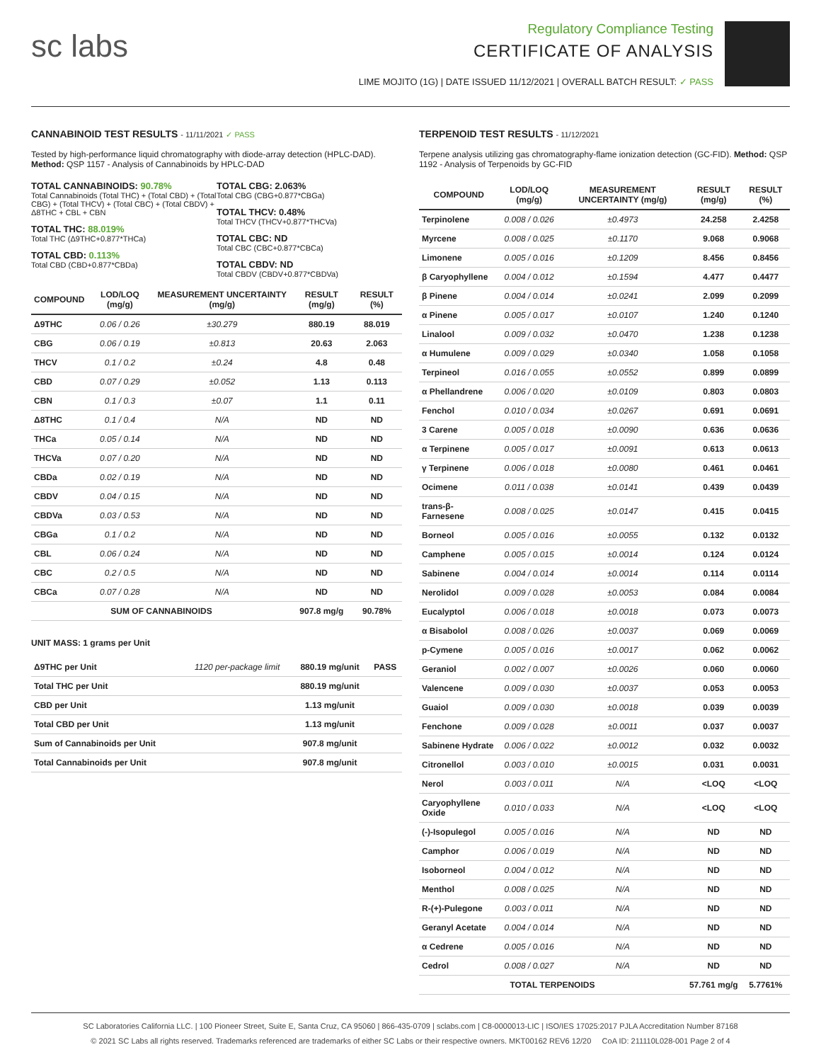sc labs
Regulatory Compliance Testing
CERTIFICATE OF ANALYSIS
LIME MOJITO (1G) | DATE ISSUED 11/12/2021 | OVERALL BATCH RESULT: ✓ PASS
CANNABINOID TEST RESULTS - 11/11/2021 ✓ PASS
Tested by high-performance liquid chromatography with diode-array detection (HPLC-DAD). Method: QSP 1157 - Analysis of Cannabinoids by HPLC-DAD
TOTAL CANNABINOIDS: 90.78%
Total Cannabinoids (Total THC) + (Total CBD) + (Total CBG) + (Total THCV) + (Total CBC) + (Total CBDV) + Δ8THC + CBL + CBN
TOTAL THC: 88.019%
Total THC (Δ9THC+0.877*THCa)
TOTAL CBD: 0.113%
Total CBD (CBD+0.877*CBDa)
TOTAL CBG: 2.063%
Total CBG (CBG+0.877*CBGa)
TOTAL THCV: 0.48%
Total THCV (THCV+0.877*THCVa)
TOTAL CBC: ND
Total CBC (CBC+0.877*CBCa)
TOTAL CBDV: ND
Total CBDV (CBDV+0.877*CBDVa)
| COMPOUND | LOD/LOQ (mg/g) | MEASUREMENT UNCERTAINTY (mg/g) | RESULT (mg/g) | RESULT (%) |
| --- | --- | --- | --- | --- |
| Δ9THC | 0.06 / 0.26 | ±30.279 | 880.19 | 88.019 |
| CBG | 0.06 / 0.19 | ±0.813 | 20.63 | 2.063 |
| THCV | 0.1 / 0.2 | ±0.24 | 4.8 | 0.48 |
| CBD | 0.07 / 0.29 | ±0.052 | 1.13 | 0.113 |
| CBN | 0.1 / 0.3 | ±0.07 | 1.1 | 0.11 |
| Δ8THC | 0.1 / 0.4 | N/A | ND | ND |
| THCa | 0.05 / 0.14 | N/A | ND | ND |
| THCVa | 0.07 / 0.20 | N/A | ND | ND |
| CBDa | 0.02 / 0.19 | N/A | ND | ND |
| CBDV | 0.04 / 0.15 | N/A | ND | ND |
| CBDVa | 0.03 / 0.53 | N/A | ND | ND |
| CBGa | 0.1 / 0.2 | N/A | ND | ND |
| CBL | 0.06 / 0.24 | N/A | ND | ND |
| CBC | 0.2 / 0.5 | N/A | ND | ND |
| CBCa | 0.07 / 0.28 | N/A | ND | ND |
| SUM OF CANNABINOIDS | | | 907.8 mg/g | 90.78% |
UNIT MASS: 1 grams per Unit
| Δ9THC per Unit | 1120 per-package limit | 880.19 mg/unit | PASS |
| Total THC per Unit | | 880.19 mg/unit | |
| CBD per Unit | | 1.13 mg/unit | |
| Total CBD per Unit | | 1.13 mg/unit | |
| Sum of Cannabinoids per Unit | | 907.8 mg/unit | |
| Total Cannabinoids per Unit | | 907.8 mg/unit | |
TERPENOID TEST RESULTS - 11/12/2021
Terpene analysis utilizing gas chromatography-flame ionization detection (GC-FID). Method: QSP 1192 - Analysis of Terpenoids by GC-FID
| COMPOUND | LOD/LOQ (mg/g) | MEASUREMENT UNCERTAINTY (mg/g) | RESULT (mg/g) | RESULT (%) |
| --- | --- | --- | --- | --- |
| Terpinolene | 0.008 / 0.026 | ±0.4973 | 24.258 | 2.4258 |
| Myrcene | 0.008 / 0.025 | ±0.1170 | 9.068 | 0.9068 |
| Limonene | 0.005 / 0.016 | ±0.1209 | 8.456 | 0.8456 |
| β Caryophyllene | 0.004 / 0.012 | ±0.1594 | 4.477 | 0.4477 |
| β Pinene | 0.004 / 0.014 | ±0.0241 | 2.099 | 0.2099 |
| α Pinene | 0.005 / 0.017 | ±0.0107 | 1.240 | 0.1240 |
| Linalool | 0.009 / 0.032 | ±0.0470 | 1.238 | 0.1238 |
| α Humulene | 0.009 / 0.029 | ±0.0340 | 1.058 | 0.1058 |
| Terpineol | 0.016 / 0.055 | ±0.0552 | 0.899 | 0.0899 |
| α Phellandrene | 0.006 / 0.020 | ±0.0109 | 0.803 | 0.0803 |
| Fenchol | 0.010 / 0.034 | ±0.0267 | 0.691 | 0.0691 |
| 3 Carene | 0.005 / 0.018 | ±0.0090 | 0.636 | 0.0636 |
| α Terpinene | 0.005 / 0.017 | ±0.0091 | 0.613 | 0.0613 |
| γ Terpinene | 0.006 / 0.018 | ±0.0080 | 0.461 | 0.0461 |
| Ocimene | 0.011 / 0.038 | ±0.0141 | 0.439 | 0.0439 |
| trans-β-Farnesene | 0.008 / 0.025 | ±0.0147 | 0.415 | 0.0415 |
| Borneol | 0.005 / 0.016 | ±0.0055 | 0.132 | 0.0132 |
| Camphene | 0.005 / 0.015 | ±0.0014 | 0.124 | 0.0124 |
| Sabinene | 0.004 / 0.014 | ±0.0014 | 0.114 | 0.0114 |
| Nerolidol | 0.009 / 0.028 | ±0.0053 | 0.084 | 0.0084 |
| Eucalyptol | 0.006 / 0.018 | ±0.0018 | 0.073 | 0.0073 |
| α Bisabolol | 0.008 / 0.026 | ±0.0037 | 0.069 | 0.0069 |
| p-Cymene | 0.005 / 0.016 | ±0.0017 | 0.062 | 0.0062 |
| Geraniol | 0.002 / 0.007 | ±0.0026 | 0.060 | 0.0060 |
| Valencene | 0.009 / 0.030 | ±0.0037 | 0.053 | 0.0053 |
| Guaiol | 0.009 / 0.030 | ±0.0018 | 0.039 | 0.0039 |
| Fenchone | 0.009 / 0.028 | ±0.0011 | 0.037 | 0.0037 |
| Sabinene Hydrate | 0.006 / 0.022 | ±0.0012 | 0.032 | 0.0032 |
| Citronellol | 0.003 / 0.010 | ±0.0015 | 0.031 | 0.0031 |
| Nerol | 0.003 / 0.011 | N/A | <LOQ | <LOQ |
| Caryophyllene Oxide | 0.010 / 0.033 | N/A | <LOQ | <LOQ |
| (-)-Isopulegol | 0.005 / 0.016 | N/A | ND | ND |
| Camphor | 0.006 / 0.019 | N/A | ND | ND |
| Isoborneol | 0.004 / 0.012 | N/A | ND | ND |
| Menthol | 0.008 / 0.025 | N/A | ND | ND |
| R-(+)-Pulegone | 0.003 / 0.011 | N/A | ND | ND |
| Geranyl Acetate | 0.004 / 0.014 | N/A | ND | ND |
| α Cedrene | 0.005 / 0.016 | N/A | ND | ND |
| Cedrol | 0.008 / 0.027 | N/A | ND | ND |
| TOTAL TERPENOIDS | | | 57.761 mg/g | 5.7761% |
SC Laboratories California LLC. | 100 Pioneer Street, Suite E, Santa Cruz, CA 95060 | 866-435-0709 | sclabs.com | C8-0000013-LIC | ISO/IES 17025:2017 PJLA Accreditation Number 87168
© 2021 SC Labs all rights reserved. Trademarks referenced are trademarks of either SC Labs or their respective owners. MKT00162 REV6 12/20 CoA ID: 211110L028-001 Page 2 of 4